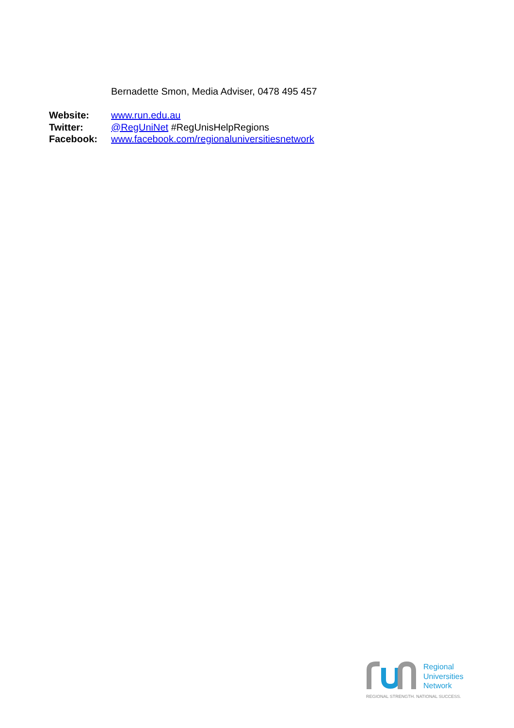Bernadette Smon, Media Adviser, 0478 495 457
| Website: | www.run.edu.au |
| Twitter: | @RegUniNet #RegUnisHelpRegions |
| Facebook: | www.facebook.com/regionaluniversitiesnetwork |
Regional
Universities
Network
REGIONAL STRENGTH. NATIONAL SUCCESS.